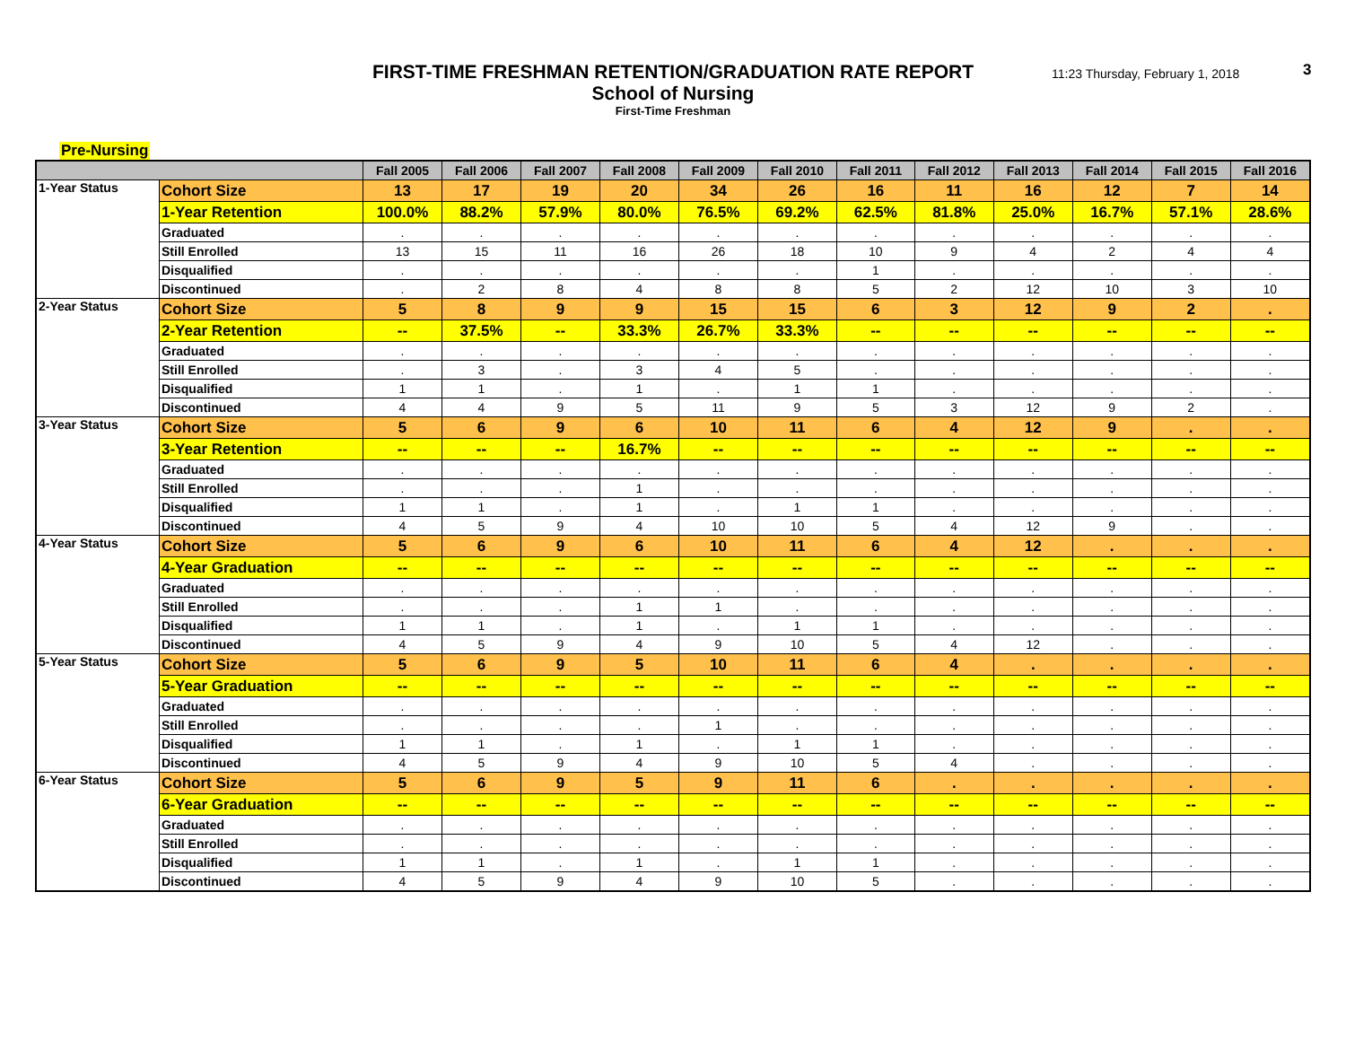FIRST-TIME FRESHMAN RETENTION/GRADUATION RATE REPORT
School of Nursing
First-Time Freshman
11:23 Thursday, February 1, 2018
3
Pre-Nursing
| | | Fall 2005 | Fall 2006 | Fall 2007 | Fall 2008 | Fall 2009 | Fall 2010 | Fall 2011 | Fall 2012 | Fall 2013 | Fall 2014 | Fall 2015 | Fall 2016 |
| --- | --- | --- | --- | --- | --- | --- | --- | --- | --- | --- | --- | --- | --- |
| 1-Year Status | Cohort Size | 13 | 17 | 19 | 20 | 34 | 26 | 16 | 11 | 16 | 12 | 7 | 14 |
| | 1-Year Retention | 100.0% | 88.2% | 57.9% | 80.0% | 76.5% | 69.2% | 62.5% | 81.8% | 25.0% | 16.7% | 57.1% | 28.6% |
| | Graduated | . | . | . | . | . | . | . | . | . | . | . | . |
| | Still Enrolled | 13 | 15 | 11 | 16 | 26 | 18 | 10 | 9 | 4 | 2 | 4 | 4 |
| | Disqualified | . | . | . | . | . | . | 1 | . | . | . | . | . |
| | Discontinued | . | 2 | 8 | 4 | 8 | 8 | 5 | 2 | 12 | 10 | 3 | 10 |
| 2-Year Status | Cohort Size | 5 | 8 | 9 | 9 | 15 | 15 | 6 | 3 | 12 | 9 | 2 | . |
| | 2-Year Retention | -- | 37.5% | -- | 33.3% | 26.7% | 33.3% | -- | -- | -- | -- | -- | -- |
| | Graduated | . | . | . | . | . | . | . | . | . | . | . | . |
| | Still Enrolled | . | 3 | . | 3 | 4 | 5 | . | . | . | . | . | . |
| | Disqualified | 1 | 1 | . | 1 | . | 1 | 1 | . | . | . | . | . |
| | Discontinued | 4 | 4 | 9 | 5 | 11 | 9 | 5 | 3 | 12 | 9 | 2 | . |
| 3-Year Status | Cohort Size | 5 | 6 | 9 | 6 | 10 | 11 | 6 | 4 | 12 | 9 | . | . |
| | 3-Year Retention | -- | -- | -- | 16.7% | -- | -- | -- | -- | -- | -- | -- | -- |
| | Graduated | . | . | . | . | . | . | . | . | . | . | . | . |
| | Still Enrolled | . | . | . | 1 | . | . | . | . | . | . | . | . |
| | Disqualified | 1 | 1 | . | 1 | . | 1 | 1 | . | . | . | . | . |
| | Discontinued | 4 | 5 | 9 | 4 | 10 | 10 | 5 | 4 | 12 | 9 | . | . |
| 4-Year Status | Cohort Size | 5 | 6 | 9 | 6 | 10 | 11 | 6 | 4 | 12 | . | . | . |
| | 4-Year Graduation | -- | -- | -- | -- | -- | -- | -- | -- | -- | -- | -- | -- |
| | Graduated | . | . | . | . | . | . | . | . | . | . | . | . |
| | Still Enrolled | . | . | . | 1 | 1 | . | . | . | . | . | . | . |
| | Disqualified | 1 | 1 | . | 1 | . | 1 | 1 | . | . | . | . | . |
| | Discontinued | 4 | 5 | 9 | 4 | 9 | 10 | 5 | 4 | 12 | . | . | . |
| 5-Year Status | Cohort Size | 5 | 6 | 9 | 5 | 10 | 11 | 6 | 4 | . | . | . | . |
| | 5-Year Graduation | -- | -- | -- | -- | -- | -- | -- | -- | -- | -- | -- | -- |
| | Graduated | . | . | . | . | . | . | . | . | . | . | . | . |
| | Still Enrolled | . | . | . | . | 1 | . | . | . | . | . | . | . |
| | Disqualified | 1 | 1 | . | 1 | . | 1 | 1 | . | . | . | . | . |
| | Discontinued | 4 | 5 | 9 | 4 | 9 | 10 | 5 | 4 | . | . | . | . |
| 6-Year Status | Cohort Size | 5 | 6 | 9 | 5 | 9 | 11 | 6 | . | . | . | . | . |
| | 6-Year Graduation | -- | -- | -- | -- | -- | -- | -- | -- | -- | -- | -- | -- |
| | Graduated | . | . | . | . | . | . | . | . | . | . | . | . |
| | Still Enrolled | . | . | . | . | . | . | . | . | . | . | . | . |
| | Disqualified | 1 | 1 | . | 1 | . | 1 | 1 | . | . | . | . | . |
| | Discontinued | 4 | 5 | 9 | 4 | 9 | 10 | 5 | . | . | . | . | . |